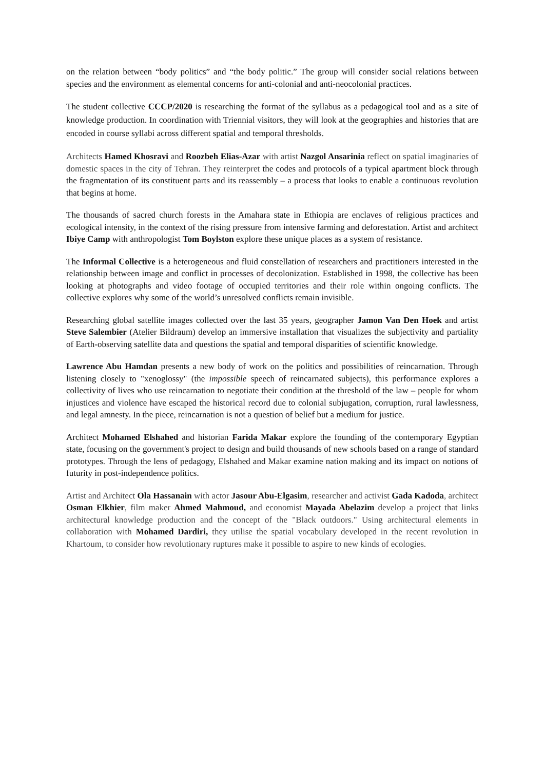on the relation between “body politics” and “the body politic.” The group will consider social relations between species and the environment as elemental concerns for anti-colonial and anti-neocolonial practices.
The student collective CCCP/2020 is researching the format of the syllabus as a pedagogical tool and as a site of knowledge production. In coordination with Triennial visitors, they will look at the geographies and histories that are encoded in course syllabi across different spatial and temporal thresholds.
Architects Hamed Khosravi and Roozbeh Elias-Azar with artist Nazgol Ansarinia reflect on spatial imaginaries of domestic spaces in the city of Tehran. They reinterpret the codes and protocols of a typical apartment block through the fragmentation of its constituent parts and its reassembly – a process that looks to enable a continuous revolution that begins at home.
The thousands of sacred church forests in the Amahara state in Ethiopia are enclaves of religious practices and ecological intensity, in the context of the rising pressure from intensive farming and deforestation. Artist and architect Ibiye Camp with anthropologist Tom Boylston explore these unique places as a system of resistance.
The Informal Collective is a heterogeneous and fluid constellation of researchers and practitioners interested in the relationship between image and conflict in processes of decolonization. Established in 1998, the collective has been looking at photographs and video footage of occupied territories and their role within ongoing conflicts. The collective explores why some of the world’s unresolved conflicts remain invisible.
Researching global satellite images collected over the last 35 years, geographer Jamon Van Den Hoek and artist Steve Salembier (Atelier Bildraum) develop an immersive installation that visualizes the subjectivity and partiality of Earth-observing satellite data and questions the spatial and temporal disparities of scientific knowledge.
Lawrence Abu Hamdan presents a new body of work on the politics and possibilities of reincarnation. Through listening closely to "xenoglossy" (the impossible speech of reincarnated subjects), this performance explores a collectivity of lives who use reincarnation to negotiate their condition at the threshold of the law – people for whom injustices and violence have escaped the historical record due to colonial subjugation, corruption, rural lawlessness, and legal amnesty. In the piece, reincarnation is not a question of belief but a medium for justice.
Architect Mohamed Elshahed and historian Farida Makar explore the founding of the contemporary Egyptian state, focusing on the government's project to design and build thousands of new schools based on a range of standard prototypes. Through the lens of pedagogy, Elshahed and Makar examine nation making and its impact on notions of futurity in post-independence politics.
Artist and Architect Ola Hassanain with actor Jasour Abu-Elgasim, researcher and activist Gada Kadoda, architect Osman Elkhier, film maker Ahmed Mahmoud, and economist Mayada Abelazim develop a project that links architectural knowledge production and the concept of the "Black outdoors." Using architectural elements in collaboration with Mohamed Dardiri, they utilise the spatial vocabulary developed in the recent revolution in Khartoum, to consider how revolutionary ruptures make it possible to aspire to new kinds of ecologies.